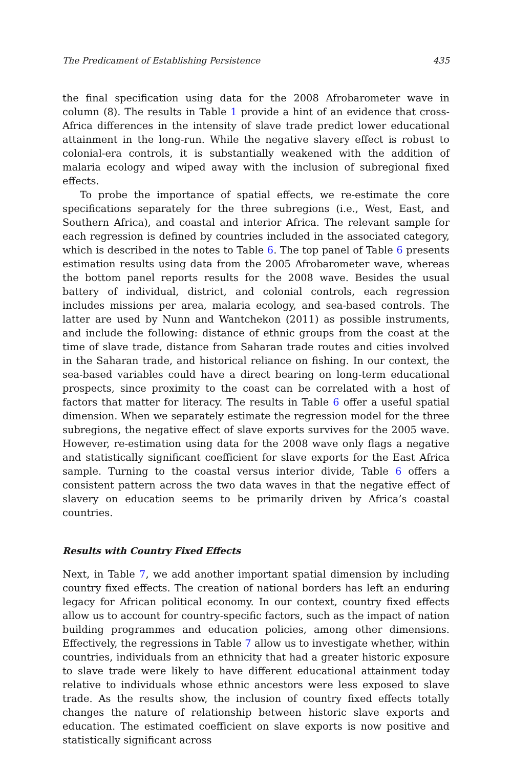The Predicament of Establishing Persistence 435
the final specification using data for the 2008 Afrobarometer wave in column (8). The results in Table 1 provide a hint of an evidence that cross-Africa differences in the intensity of slave trade predict lower educational attainment in the long-run. While the negative slavery effect is robust to colonial-era controls, it is substantially weakened with the addition of malaria ecology and wiped away with the inclusion of subregional fixed effects.
To probe the importance of spatial effects, we re-estimate the core specifications separately for the three subregions (i.e., West, East, and Southern Africa), and coastal and interior Africa. The relevant sample for each regression is defined by countries included in the associated category, which is described in the notes to Table 6. The top panel of Table 6 presents estimation results using data from the 2005 Afrobarometer wave, whereas the bottom panel reports results for the 2008 wave. Besides the usual battery of individual, district, and colonial controls, each regression includes missions per area, malaria ecology, and sea-based controls. The latter are used by Nunn and Wantchekon (2011) as possible instruments, and include the following: distance of ethnic groups from the coast at the time of slave trade, distance from Saharan trade routes and cities involved in the Saharan trade, and historical reliance on fishing. In our context, the sea-based variables could have a direct bearing on long-term educational prospects, since proximity to the coast can be correlated with a host of factors that matter for literacy. The results in Table 6 offer a useful spatial dimension. When we separately estimate the regression model for the three subregions, the negative effect of slave exports survives for the 2005 wave. However, re-estimation using data for the 2008 wave only flags a negative and statistically significant coefficient for slave exports for the East Africa sample. Turning to the coastal versus interior divide, Table 6 offers a consistent pattern across the two data waves in that the negative effect of slavery on education seems to be primarily driven by Africa’s coastal countries.
Results with Country Fixed Effects
Next, in Table 7, we add another important spatial dimension by including country fixed effects. The creation of national borders has left an enduring legacy for African political economy. In our context, country fixed effects allow us to account for country-specific factors, such as the impact of nation building programmes and education policies, among other dimensions. Effectively, the regressions in Table 7 allow us to investigate whether, within countries, individuals from an ethnicity that had a greater historic exposure to slave trade were likely to have different educational attainment today relative to individuals whose ethnic ancestors were less exposed to slave trade. As the results show, the inclusion of country fixed effects totally changes the nature of relationship between historic slave exports and education. The estimated coefficient on slave exports is now positive and statistically significant across